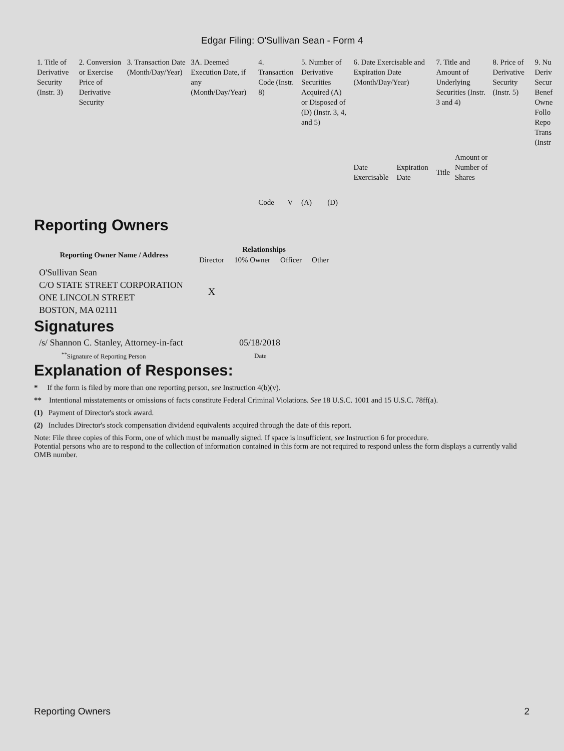Edgar Filing: O'Sullivan Sean - Form 4
| 1. Title of Derivative Security (Instr. 3) | 2. Conversion or Exercise Price of Derivative Security | 3. Transaction Date (Month/Day/Year) | 3A. Deemed Execution Date, if any (Month/Day/Year) | 4. Transaction Code (Instr. 8) | | 5. Number of Derivative Securities Acquired (A) or Disposed of (D) (Instr. 3, 4, and 5) | | 6. Date Exercisable and Expiration Date (Month/Day/Year) | | 7. Title and Amount of Underlying Securities (Instr. 3 and 4) | | 8. Price of Derivative Security (Instr. 5) | 9. Nu Deriv Secur Benef Owne Follo Repo Trans (Instr |
| | | | | Code | V | (A) | (D) | Date Exercisable | Expiration Date | Title | Amount or Number of Shares | | |
Reporting Owners
| Reporting Owner Name / Address | Relationships | | | |
| --- | --- | --- | --- | --- |
| | Director | 10% Owner | Officer | Other |
| O'Sullivan Sean C/O STATE STREET CORPORATION ONE LINCOLN STREET BOSTON, MA 02111 | X | | | |
Signatures
| /s/ Shannon C. Stanley, Attorney-in-fact | 05/18/2018 |
| <sup>**</sup> Signature of Reporting Person | Date |
Explanation of Responses:
* If the form is filed by more than one reporting person, see Instruction 4(b)(v).
** Intentional misstatements or omissions of facts constitute Federal Criminal Violations. See 18 U.S.C. 1001 and 15 U.S.C. 78ff(a).
(1) Payment of Director's stock award.
(2) Includes Director's stock compensation dividend equivalents acquired through the date of this report.
Note: File three copies of this Form, one of which must be manually signed. If space is insufficient, see Instruction 6 for procedure.
Potential persons who are to respond to the collection of information contained in this form are not required to respond unless the form displays a currently valid OMB number.
Reporting Owners 2